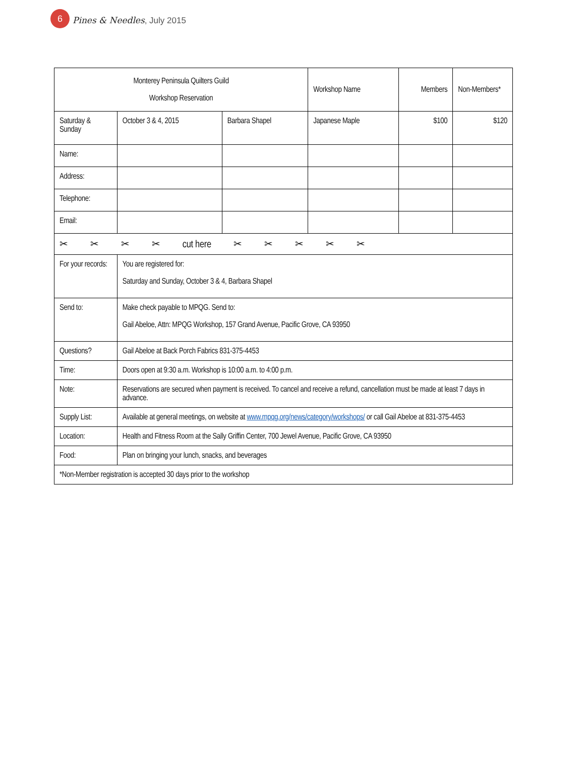6
Pines & Needles, July 2015
| Monterey Peninsula Quilters Guild Workshop Reservation | | | Workshop Name | Members | Non-Members* |
| Saturday & Sunday | October 3 & 4, 2015 | Barbara Shapel | Japanese Maple | $100 | $120 |
| Name: | | | | | |
| Address: | | | | | |
| Telephone: | | | | | |
| Email: | | | | | |
| ✂ ✂ ✂ ✂ cut here ✂ ✂ ✂ ✂ ✂ | | | | | |
| For your records: | You are registered for: Saturday and Sunday, October 3 & 4, Barbara Shapel | | | | |
| Send to: | Make check payable to MPQG. Send to: Gail Abeloe, Attn: MPQG Workshop, 157 Grand Avenue, Pacific Grove, CA 93950 | | | | |
| Questions? | Gail Abeloe at Back Porch Fabrics 831-375-4453 | | | | |
| Time: | Doors open at 9:30 a.m. Workshop is 10:00 a.m. to 4:00 p.m. | | | | |
| Note: | Reservations are secured when payment is received. To cancel and receive a refund, cancellation must be made at least 7 days in advance. | | | | |
| Supply List: | Available at general meetings, on website at www.mpqg.org/news/category/workshops/ or call Gail Abeloe at 831-375-4453 | | | | |
| Location: | Health and Fitness Room at the Sally Griffin Center, 700 Jewel Avenue, Pacific Grove, CA 93950 | | | | |
| Food: | Plan on bringing your lunch, snacks, and beverages | | | | |
| *Non-Member registration is accepted 30 days prior to the workshop | | | | | |